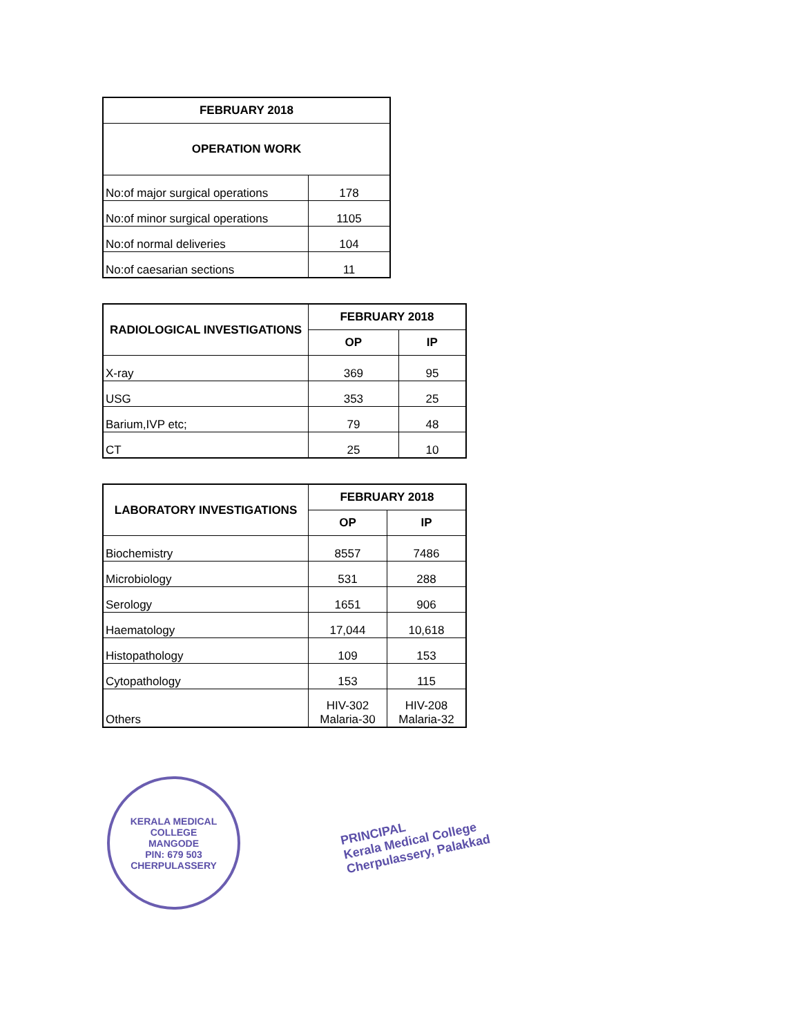| FEBRUARY 2018 | |
| --- | --- |
| OPERATION WORK | |
| No:of major surgical operations | 178 |
| No:of minor surgical operations | 1105 |
| No:of normal deliveries | 104 |
| No:of caesarian sections | 11 |
| RADIOLOGICAL INVESTIGATIONS | FEBRUARY 2018 | |
| --- | --- | --- |
| | OP | IP |
| X-ray | 369 | 95 |
| USG | 353 | 25 |
| Barium,IVP etc; | 79 | 48 |
| CT | 25 | 10 |
| LABORATORY INVESTIGATIONS | FEBRUARY 2018 | |
| --- | --- | --- |
| | OP | IP |
| Biochemistry | 8557 | 7486 |
| Microbiology | 531 | 288 |
| Serology | 1651 | 906 |
| Haematology | 17,044 | 10,618 |
| Histopathology | 109 | 153 |
| Cytopathology | 153 | 115 |
| Others | HIV-302 Malaria-30 | HIV-208 Malaria-32 |
KERALA MEDICAL COLLEGE
MANGODE
PIN: 679 503
CHERPULASSERY
PRINCIPAL
Kerala Medical College
Cherpulassery, Palakkad